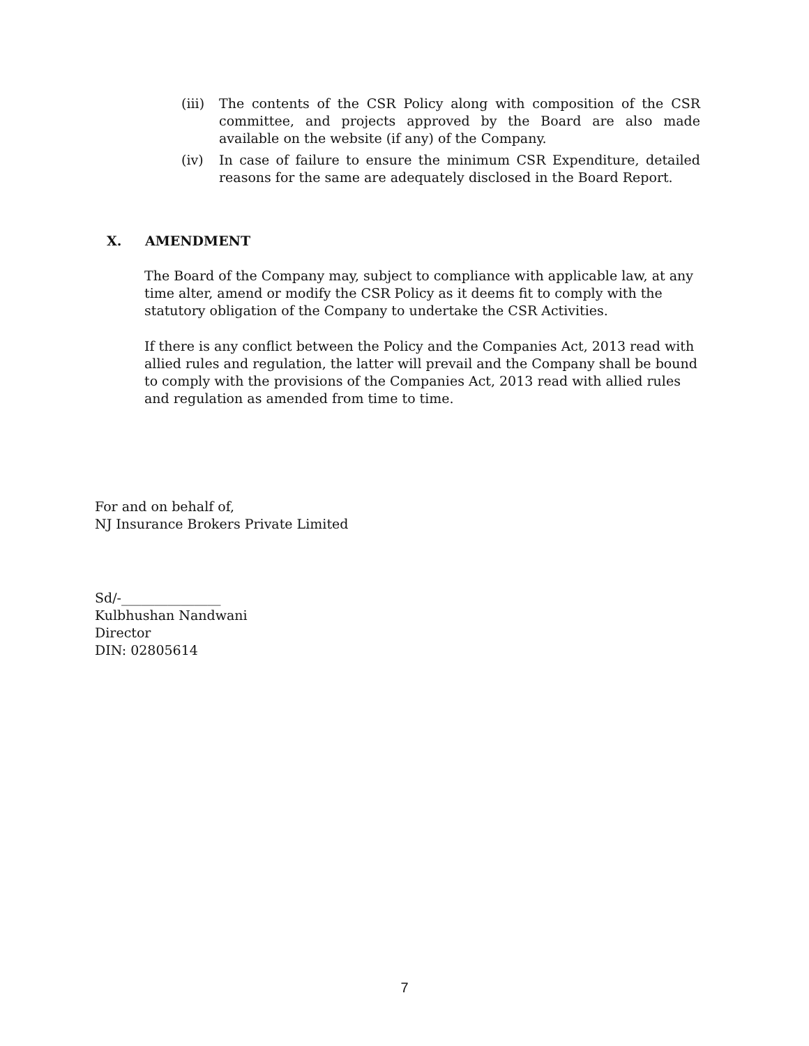(iii)
The contents of the CSR Policy along with composition of the CSR committee, and projects approved by the Board are also made available on the website (if any) of the Company.
(iv) In case of failure to ensure the minimum CSR Expenditure, detailed reasons for the same are adequately disclosed in the Board Report.
X. AMENDMENT
The Board of the Company may, subject to compliance with applicable law, at any time alter, amend or modify the CSR Policy as it deems fit to comply with the statutory obligation of the Company to undertake the CSR Activities.
If there is any conflict between the Policy and the Companies Act, 2013 read with allied rules and regulation, the latter will prevail and the Company shall be bound to comply with the provisions of the Companies Act, 2013 read with allied rules and regulation as amended from time to time.
For and on behalf of,
NJ Insurance Brokers Private Limited
Sd/-_______________
Kulbhushan Nandwani
Director
DIN: 02805614
7